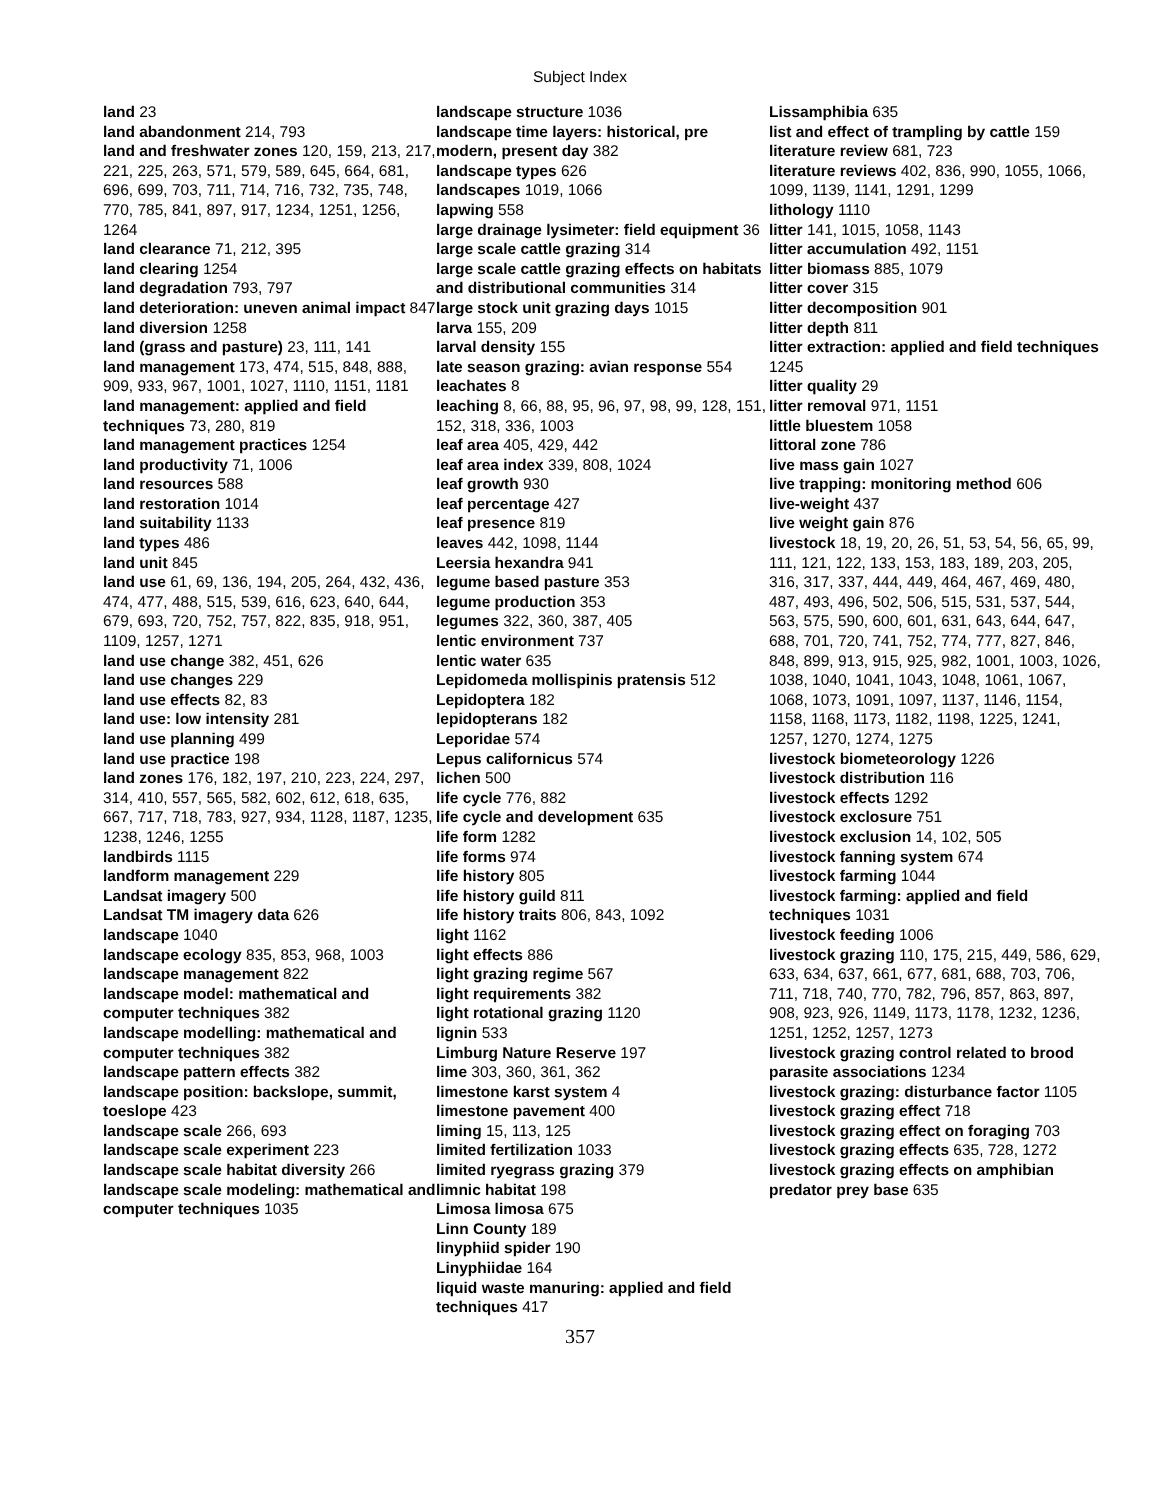Subject Index
land 23
land abandonment 214, 793
land and freshwater zones 120, 159, 213, 217, 221, 225, 263, 571, 579, 589, 645, 664, 681, 696, 699, 703, 711, 714, 716, 732, 735, 748, 770, 785, 841, 897, 917, 1234, 1251, 1256, 1264
land clearance 71, 212, 395
land clearing 1254
land degradation 793, 797
land deterioration: uneven animal impact 847
land diversion 1258
land (grass and pasture) 23, 111, 141
land management 173, 474, 515, 848, 888, 909, 933, 967, 1001, 1027, 1110, 1151, 1181
land management: applied and field techniques 73, 280, 819
land management practices 1254
land productivity 71, 1006
land resources 588
land restoration 1014
land suitability 1133
land types 486
land unit 845
land use 61, 69, 136, 194, 205, 264, 432, 436, 474, 477, 488, 515, 539, 616, 623, 640, 644, 679, 693, 720, 752, 757, 822, 835, 918, 951, 1109, 1257, 1271
land use change 382, 451, 626
land use changes 229
land use effects 82, 83
land use: low intensity 281
land use planning 499
land use practice 198
land zones 176, 182, 197, 210, 223, 224, 297, 314, 410, 557, 565, 582, 602, 612, 618, 635, 667, 717, 718, 783, 927, 934, 1128, 1187, 1235, 1238, 1246, 1255
landbirds 1115
landform management 229
Landsat imagery 500
Landsat TM imagery data 626
landscape 1040
landscape ecology 835, 853, 968, 1003
landscape management 822
landscape model: mathematical and computer techniques 382
landscape modelling: mathematical and computer techniques 382
landscape pattern effects 382
landscape position: backslope, summit, toeslope 423
landscape scale 266, 693
landscape scale experiment 223
landscape scale habitat diversity 266
landscape scale modeling: mathematical and computer techniques 1035
landscape structure 1036
landscape time layers: historical, pre modern, present day 382
landscape types 626
landscapes 1019, 1066
lapwing 558
large drainage lysimeter: field equipment 36
large scale cattle grazing 314
large scale cattle grazing effects on habitats and distributional communities 314
large stock unit grazing days 1015
larva 155, 209
larval density 155
late season grazing: avian response 554
leachates 8
leaching 8, 66, 88, 95, 96, 97, 98, 99, 128, 151, 152, 318, 336, 1003
leaf area 405, 429, 442
leaf area index 339, 808, 1024
leaf growth 930
leaf percentage 427
leaf presence 819
leaves 442, 1098, 1144
Leersia hexandra 941
legume based pasture 353
legume production 353
legumes 322, 360, 387, 405
lentic environment 737
lentic water 635
Lepidomeda mollispinis pratensis 512
Lepidoptera 182
lepidopterans 182
Leporidae 574
Lepus californicus 574
lichen 500
life cycle 776, 882
life cycle and development 635
life form 1282
life forms 974
life history 805
life history guild 811
life history traits 806, 843, 1092
light 1162
light effects 886
light grazing regime 567
light requirements 382
light rotational grazing 1120
lignin 533
Limburg Nature Reserve 197
lime 303, 360, 361, 362
limestone karst system 4
limestone pavement 400
liming 15, 113, 125
limited fertilization 1033
limited ryegrass grazing 379
limnic habitat 198
Limosa limosa 675
Linn County 189
linyphiid spider 190
Linyphiidae 164
liquid waste manuring: applied and field techniques 417
Lissamphibia 635
list and effect of trampling by cattle 159
literature review 681, 723
literature reviews 402, 836, 990, 1055, 1066, 1099, 1139, 1141, 1291, 1299
lithology 1110
litter 141, 1015, 1058, 1143
litter accumulation 492, 1151
litter biomass 885, 1079
litter cover 315
litter decomposition 901
litter depth 811
litter extraction: applied and field techniques 1245
litter quality 29
litter removal 971, 1151
little bluestem 1058
littoral zone 786
live mass gain 1027
live trapping: monitoring method 606
live-weight 437
live weight gain 876
livestock 18, 19, 20, 26, 51, 53, 54, 56, 65, 99, 111, 121, 122, 133, 153, 183, 189, 203, 205, 316, 317, 337, 444, 449, 464, 467, 469, 480, 487, 493, 496, 502, 506, 515, 531, 537, 544, 563, 575, 590, 600, 601, 631, 643, 644, 647, 688, 701, 720, 741, 752, 774, 777, 827, 846, 848, 899, 913, 915, 925, 982, 1001, 1003, 1026, 1038, 1040, 1041, 1043, 1048, 1061, 1067, 1068, 1073, 1091, 1097, 1137, 1146, 1154, 1158, 1168, 1173, 1182, 1198, 1225, 1241, 1257, 1270, 1274, 1275
livestock biometeorology 1226
livestock distribution 116
livestock effects 1292
livestock exclosure 751
livestock exclusion 14, 102, 505
livestock fanning system 674
livestock farming 1044
livestock farming: applied and field techniques 1031
livestock feeding 1006
livestock grazing 110, 175, 215, 449, 586, 629, 633, 634, 637, 661, 677, 681, 688, 703, 706, 711, 718, 740, 770, 782, 796, 857, 863, 897, 908, 923, 926, 1149, 1173, 1178, 1232, 1236, 1251, 1252, 1257, 1273
livestock grazing control related to brood parasite associations 1234
livestock grazing: disturbance factor 1105
livestock grazing effect 718
livestock grazing effect on foraging 703
livestock grazing effects 635, 728, 1272
livestock grazing effects on amphibian predator prey base 635
357